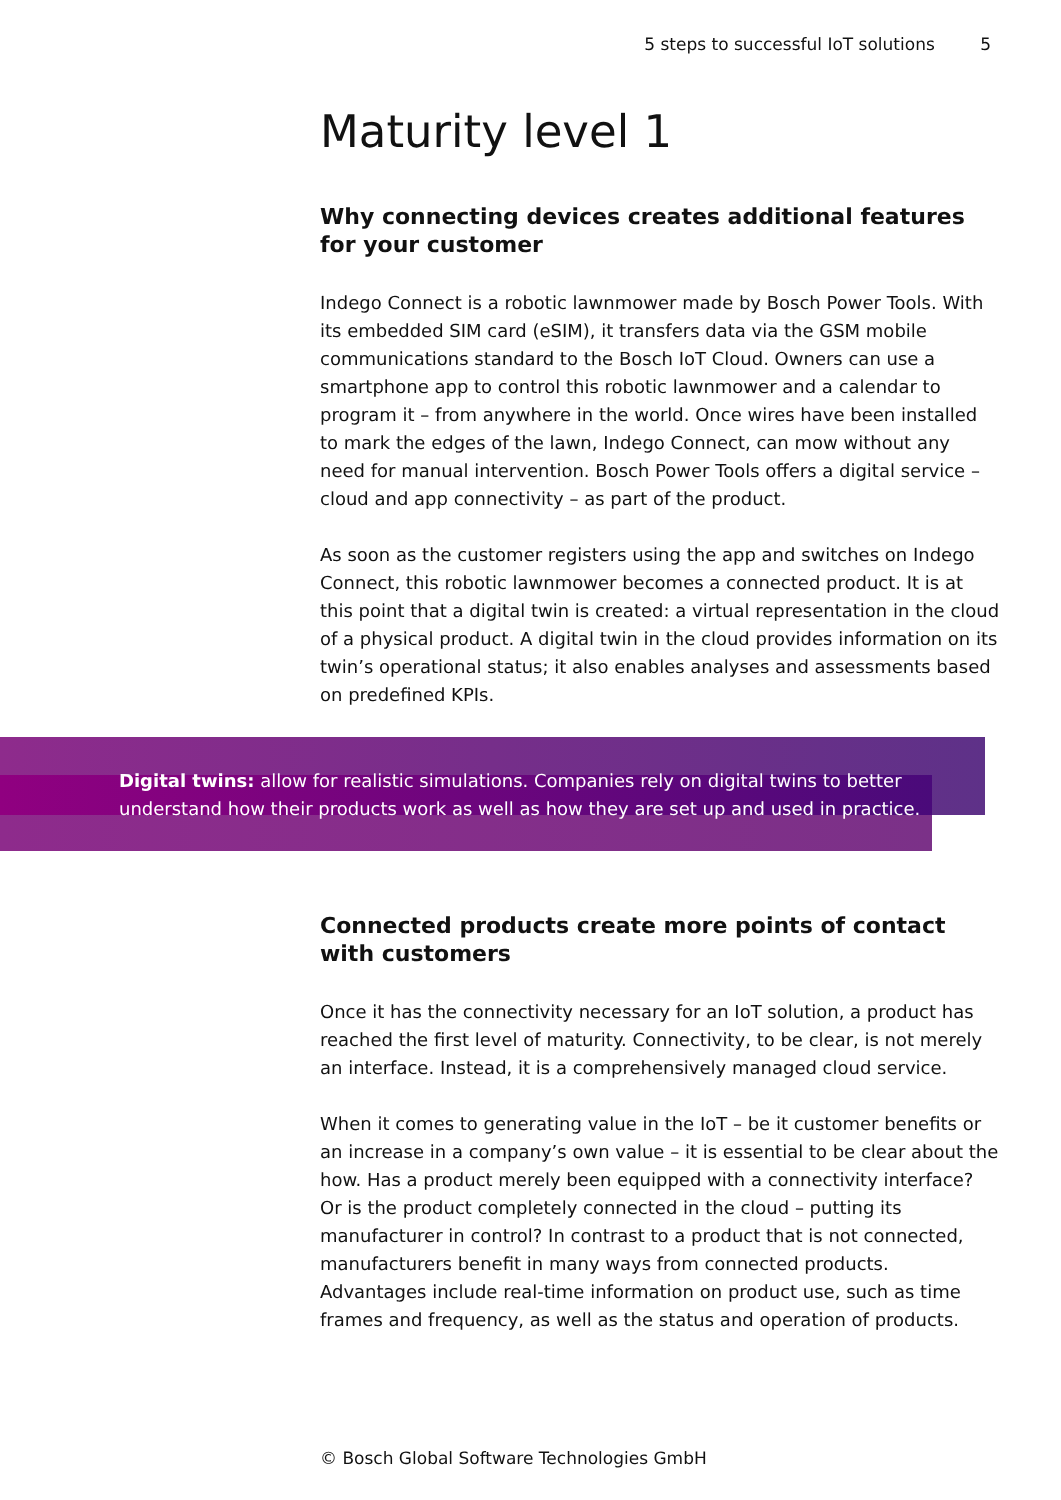5 steps to successful IoT solutions 5
Maturity level 1
Why connecting devices creates additional features
for your customer
Indego Connect is a robotic lawnmower made by Bosch Power Tools. With its embedded SIM card (eSIM), it transfers data via the GSM mobile communications standard to the Bosch IoT Cloud. Owners can use a smartphone app to control this robotic lawnmower and a calendar to program it – from anywhere in the world. Once wires have been installed to mark the edges of the lawn, Indego Connect, can mow without any need for manual intervention. Bosch Power Tools offers a digital service – cloud and app connectivity – as part of the product.
As soon as the customer registers using the app and switches on Indego Connect, this robotic lawnmower becomes a connected product. It is at this point that a digital twin is created: a virtual representation in the cloud of a physical product. A digital twin in the cloud provides information on its twin’s operational status; it also enables analyses and assessments based on predefined KPIs.
Digital twins: allow for realistic simulations. Companies rely on digital twins to better understand how their products work as well as how they are set up and used in practice.
Connected products create more points of contact
with customers
Once it has the connectivity necessary for an IoT solution, a product has reached the first level of maturity. Connectivity, to be clear, is not merely an interface. Instead, it is a comprehensively managed cloud service.
When it comes to generating value in the IoT – be it customer benefits or an increase in a company’s own value – it is essential to be clear about the how. Has a product merely been equipped with a connectivity interface? Or is the product completely connected in the cloud – putting its manufacturer in control? In contrast to a product that is not connected, manufacturers benefit in many ways from connected products. Advantages include real-time information on product use, such as time frames and frequency, as well as the status and operation of products.
© Bosch Global Software Technologies GmbH